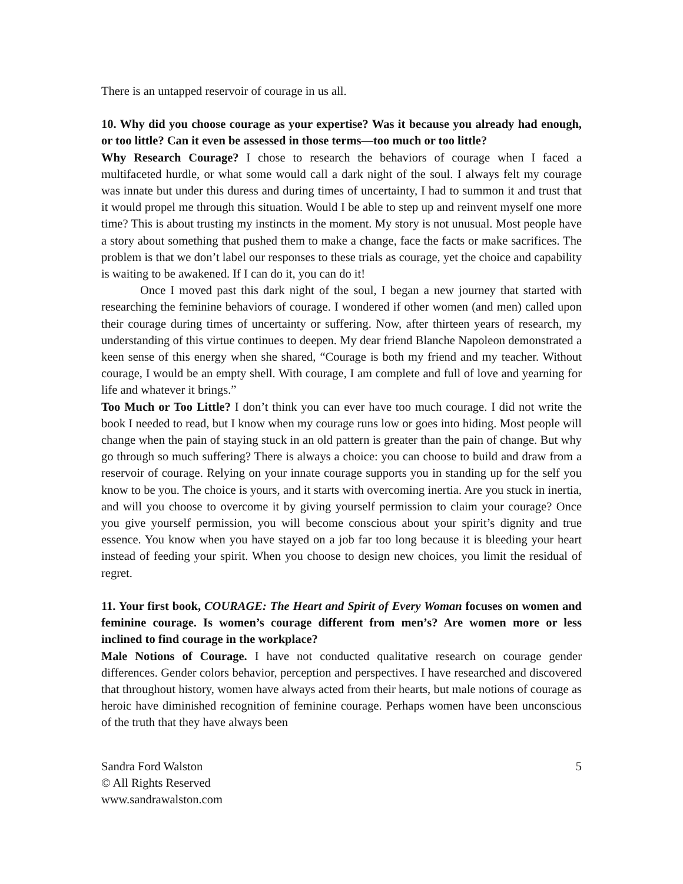There is an untapped reservoir of courage in us all.
10. Why did you choose courage as your expertise? Was it because you already had enough, or too little? Can it even be assessed in those terms—too much or too little?
Why Research Courage? I chose to research the behaviors of courage when I faced a multifaceted hurdle, or what some would call a dark night of the soul. I always felt my courage was innate but under this duress and during times of uncertainty, I had to summon it and trust that it would propel me through this situation. Would I be able to step up and reinvent myself one more time? This is about trusting my instincts in the moment. My story is not unusual. Most people have a story about something that pushed them to make a change, face the facts or make sacrifices. The problem is that we don’t label our responses to these trials as courage, yet the choice and capability is waiting to be awakened. If I can do it, you can do it!
Once I moved past this dark night of the soul, I began a new journey that started with researching the feminine behaviors of courage. I wondered if other women (and men) called upon their courage during times of uncertainty or suffering. Now, after thirteen years of research, my understanding of this virtue continues to deepen. My dear friend Blanche Napoleon demonstrated a keen sense of this energy when she shared, “Courage is both my friend and my teacher. Without courage, I would be an empty shell. With courage, I am complete and full of love and yearning for life and whatever it brings.”
Too Much or Too Little? I don’t think you can ever have too much courage. I did not write the book I needed to read, but I know when my courage runs low or goes into hiding. Most people will change when the pain of staying stuck in an old pattern is greater than the pain of change. But why go through so much suffering? There is always a choice: you can choose to build and draw from a reservoir of courage. Relying on your innate courage supports you in standing up for the self you know to be you. The choice is yours, and it starts with overcoming inertia. Are you stuck in inertia, and will you choose to overcome it by giving yourself permission to claim your courage? Once you give yourself permission, you will become conscious about your spirit’s dignity and true essence. You know when you have stayed on a job far too long because it is bleeding your heart instead of feeding your spirit. When you choose to design new choices, you limit the residual of regret.
11. Your first book, COURAGE: The Heart and Spirit of Every Woman focuses on women and feminine courage. Is women’s courage different from men’s? Are women more or less inclined to find courage in the workplace?
Male Notions of Courage. I have not conducted qualitative research on courage gender differences. Gender colors behavior, perception and perspectives. I have researched and discovered that throughout history, women have always acted from their hearts, but male notions of courage as heroic have diminished recognition of feminine courage. Perhaps women have been unconscious of the truth that they have always been
Sandra Ford Walston
© All Rights Reserved
www.sandrawalston.com
5